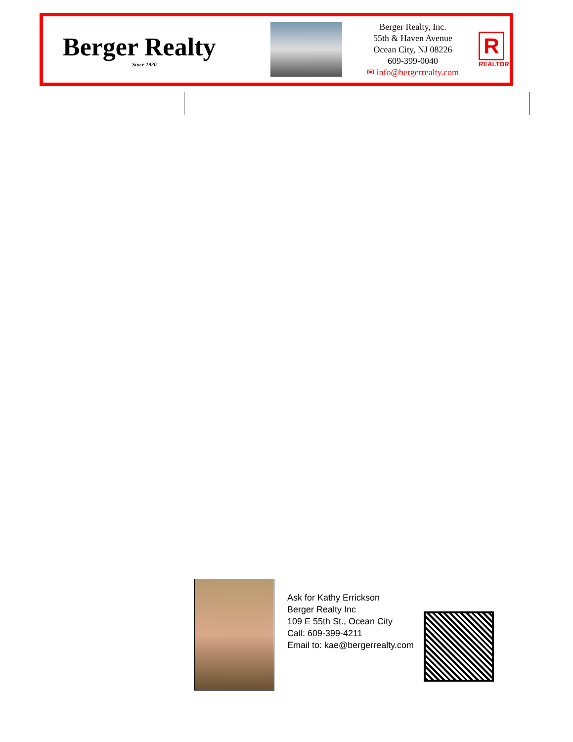Berger Realty
Since 1920
Berger Realty, Inc.
55th & Haven Avenue
Ocean City, NJ 08226
609-399-0040
✉ info@bergerrealty.com
R
REALTOR
Ask for Kathy Errickson
Berger Realty Inc
109 E 55th St., Ocean City
Call: 609-399-4211
Email to: kae@bergerrealty.com